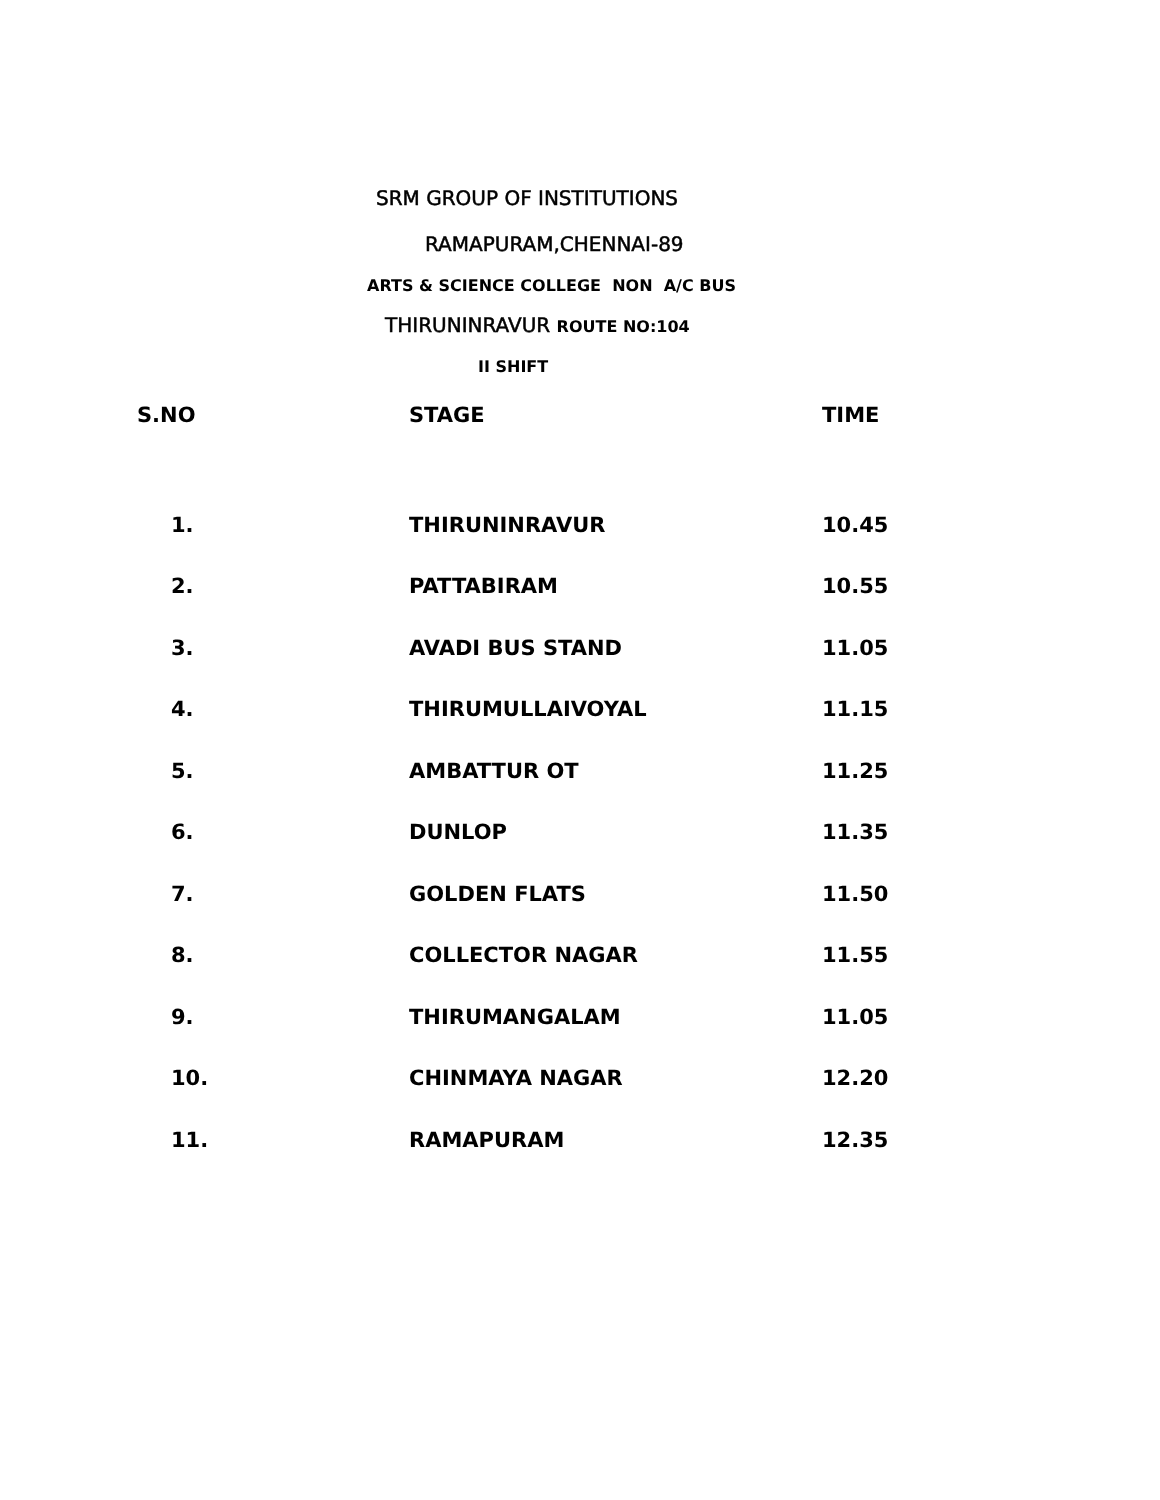SRM GROUP OF INSTITUTIONS
RAMAPURAM,CHENNAI-89
ARTS & SCIENCE COLLEGE NON A/C BUS
THIRUNINRAVUR ROUTE NO:104
II SHIFT
| S.NO | STAGE | TIME |
| --- | --- | --- |
| 1. | THIRUNINRAVUR | 10.45 |
| 2. | PATTABIRAM | 10.55 |
| 3. | AVADI BUS STAND | 11.05 |
| 4. | THIRUMULLAIVOYAL | 11.15 |
| 5. | AMBATTUR OT | 11.25 |
| 6. | DUNLOP | 11.35 |
| 7. | GOLDEN FLATS | 11.50 |
| 8. | COLLECTOR NAGAR | 11.55 |
| 9. | THIRUMANGALAM | 11.05 |
| 10. | CHINMAYA NAGAR | 12.20 |
| 11. | RAMAPURAM | 12.35 |